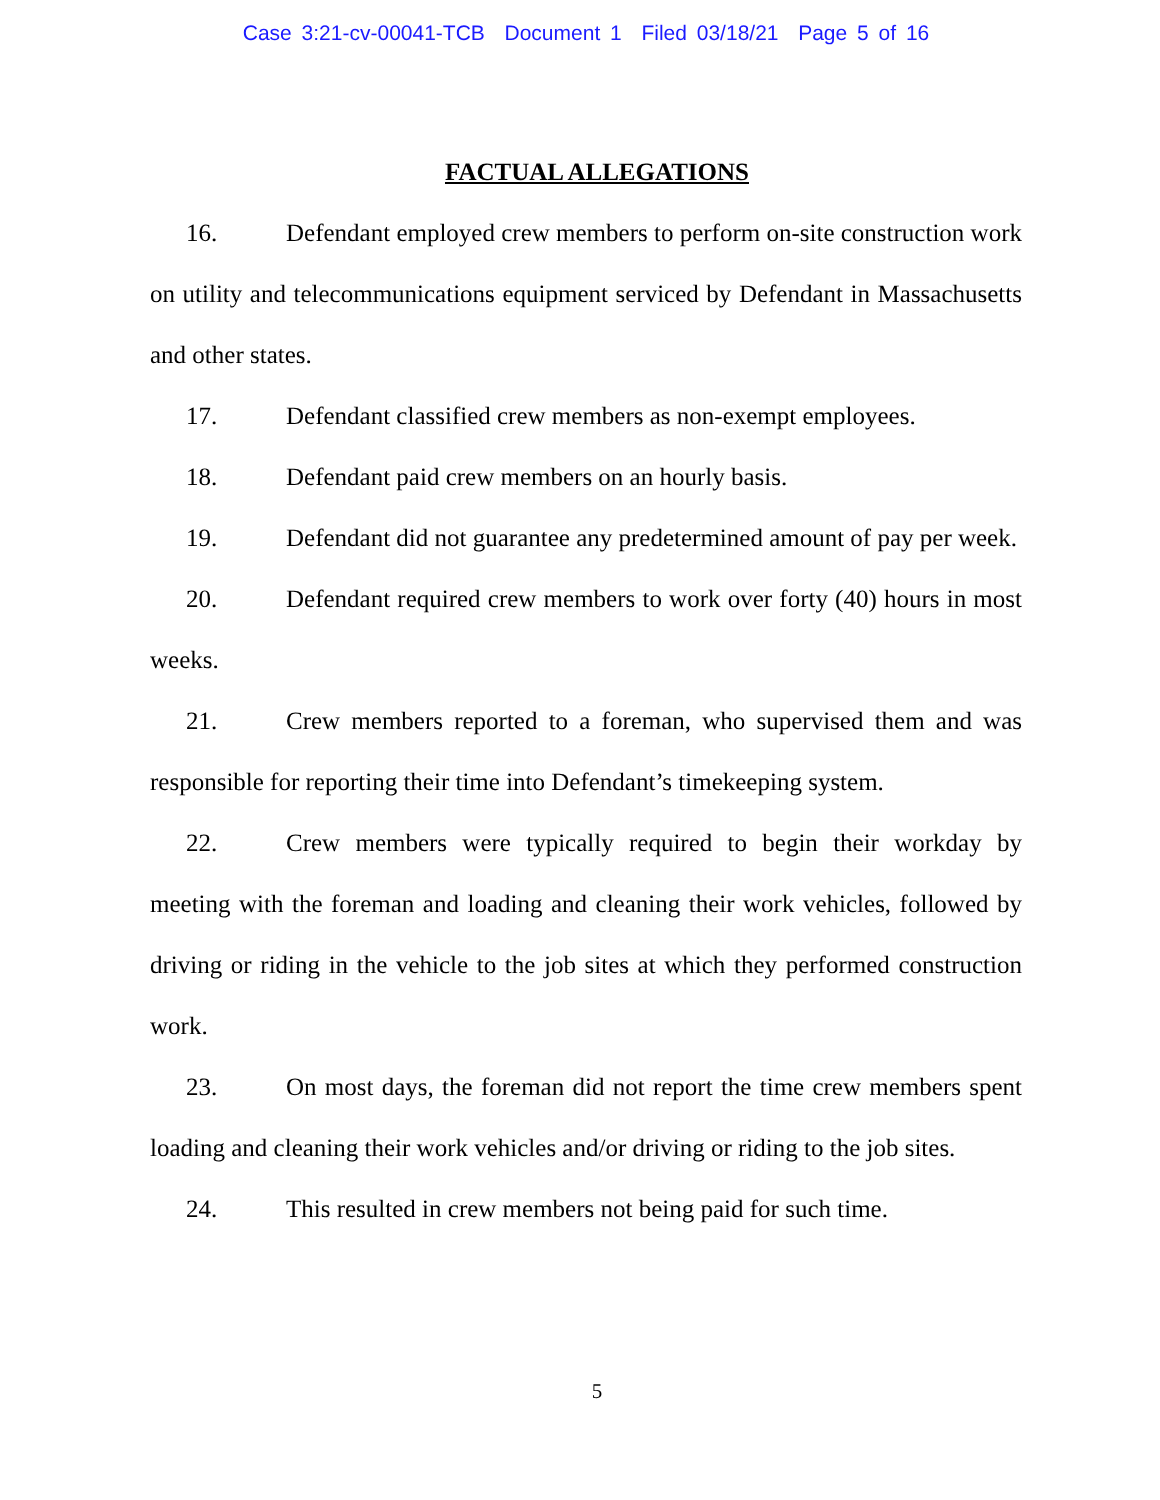Case 3:21-cv-00041-TCB Document 1 Filed 03/18/21 Page 5 of 16
FACTUAL ALLEGATIONS
16. Defendant employed crew members to perform on-site construction work on utility and telecommunications equipment serviced by Defendant in Massachusetts and other states.
17. Defendant classified crew members as non-exempt employees.
18. Defendant paid crew members on an hourly basis.
19. Defendant did not guarantee any predetermined amount of pay per week.
20. Defendant required crew members to work over forty (40) hours in most weeks.
21. Crew members reported to a foreman, who supervised them and was responsible for reporting their time into Defendant’s timekeeping system.
22. Crew members were typically required to begin their workday by meeting with the foreman and loading and cleaning their work vehicles, followed by driving or riding in the vehicle to the job sites at which they performed construction work.
23. On most days, the foreman did not report the time crew members spent loading and cleaning their work vehicles and/or driving or riding to the job sites.
24. This resulted in crew members not being paid for such time.
5